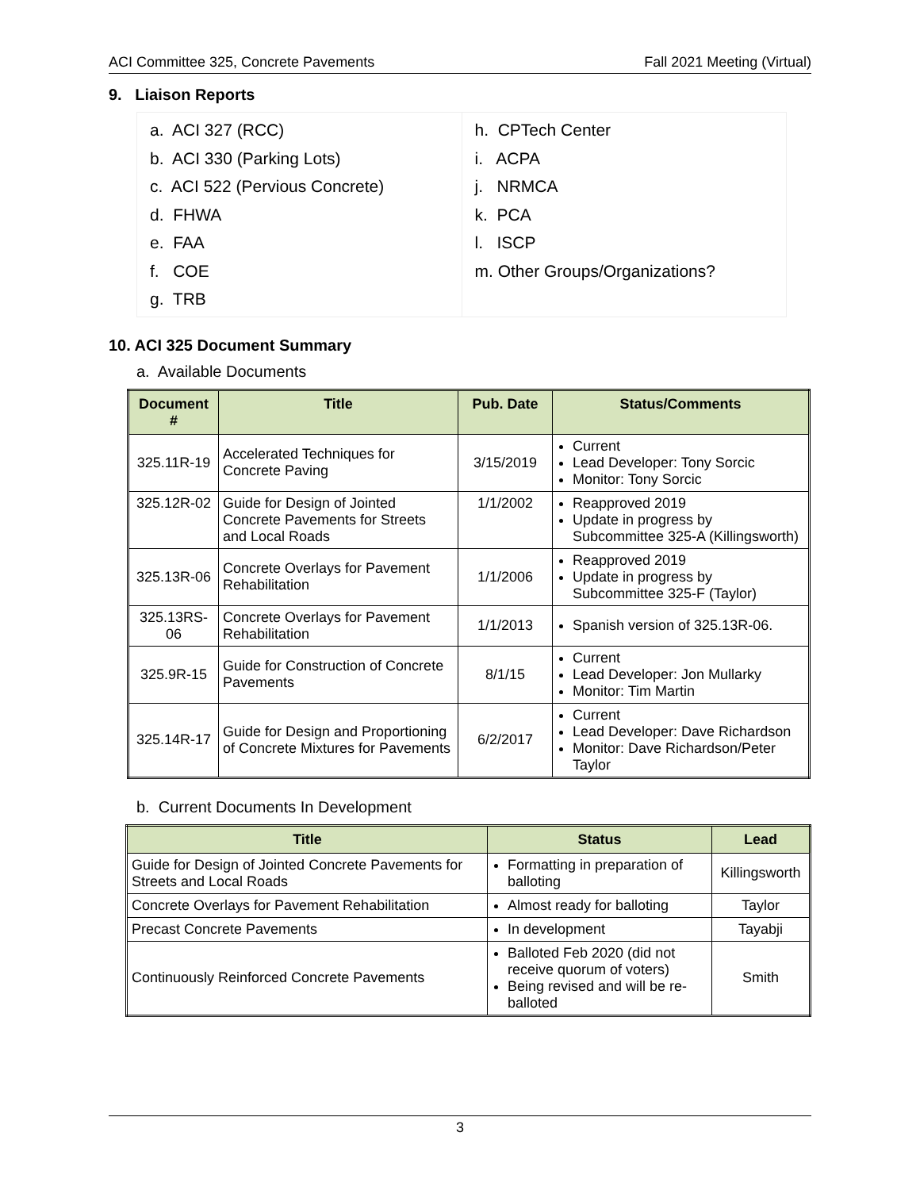ACI Committee 325, Concrete Pavements Fall 2021 Meeting (Virtual)
9. Liaison Reports
a. ACI 327 (RCC)
b. ACI 330 (Parking Lots)
c. ACI 522 (Pervious Concrete)
d. FHWA
e. FAA
f. COE
g. TRB
h. CPTech Center
i. ACPA
j. NRMCA
k. PCA
l. ISCP
m. Other Groups/Organizations?
10. ACI 325 Document Summary
a. Available Documents
| Document # | Title | Pub. Date | Status/Comments |
| --- | --- | --- | --- |
| 325.11R-19 | Accelerated Techniques for Concrete Paving | 3/15/2019 | Current Lead Developer: Tony Sorcic Monitor: Tony Sorcic |
| 325.12R-02 | Guide for Design of Jointed Concrete Pavements for Streets and Local Roads | 1/1/2002 | Reapproved 2019 Update in progress by Subcommittee 325-A (Killingsworth) |
| 325.13R-06 | Concrete Overlays for Pavement Rehabilitation | 1/1/2006 | Reapproved 2019 Update in progress by Subcommittee 325-F (Taylor) |
| 325.13RS-06 | Concrete Overlays for Pavement Rehabilitation | 1/1/2013 | Spanish version of 325.13R-06. |
| 325.9R-15 | Guide for Construction of Concrete Pavements | 8/1/15 | Current Lead Developer: Jon Mullarky Monitor: Tim Martin |
| 325.14R-17 | Guide for Design and Proportioning of Concrete Mixtures for Pavements | 6/2/2017 | Current Lead Developer: Dave Richardson Monitor: Dave Richardson/Peter Taylor |
b. Current Documents In Development
| Title | Status | Lead |
| --- | --- | --- |
| Guide for Design of Jointed Concrete Pavements for Streets and Local Roads | Formatting in preparation of balloting | Killingsworth |
| Concrete Overlays for Pavement Rehabilitation | Almost ready for balloting | Taylor |
| Precast Concrete Pavements | In development | Tayabji |
| Continuously Reinforced Concrete Pavements | Balloted Feb 2020 (did not receive quorum of voters) Being revised and will be re-balloted | Smith |
3